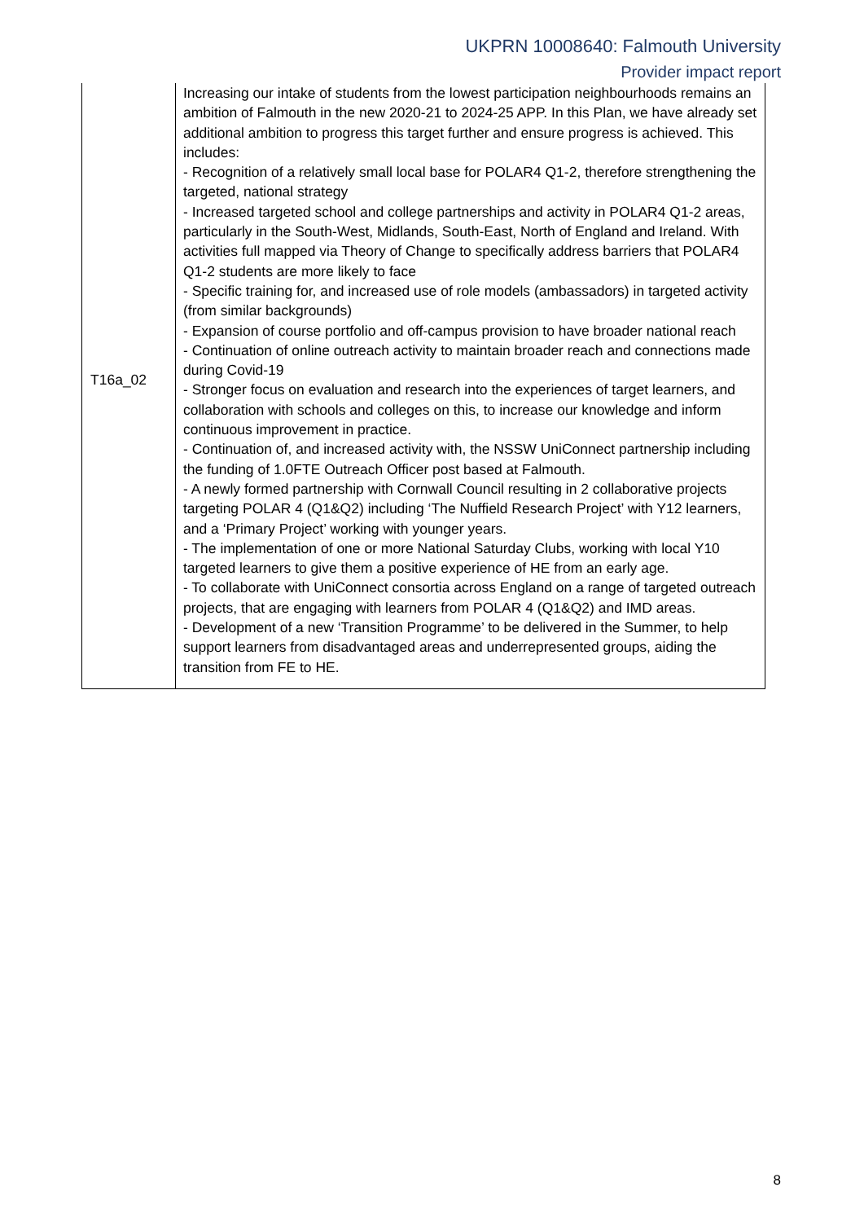UKPRN 10008640: Falmouth University
Provider impact report
| T16a_02 | Increasing our intake of students from the lowest participation neighbourhoods remains an ambition of Falmouth in the new 2020-21 to 2024-25 APP. In this Plan, we have already set additional ambition to progress this target further and ensure progress is achieved. This includes: - Recognition of a relatively small local base for POLAR4 Q1-2, therefore strengthening the targeted, national strategy - Increased targeted school and college partnerships and activity in POLAR4 Q1-2 areas, particularly in the South-West, Midlands, South-East, North of England and Ireland. With activities full mapped via Theory of Change to specifically address barriers that POLAR4 Q1-2 students are more likely to face - Specific training for, and increased use of role models (ambassadors) in targeted activity (from similar backgrounds) - Expansion of course portfolio and off-campus provision to have broader national reach - Continuation of online outreach activity to maintain broader reach and connections made during Covid-19 - Stronger focus on evaluation and research into the experiences of target learners, and collaboration with schools and colleges on this, to increase our knowledge and inform continuous improvement in practice. - Continuation of, and increased activity with, the NSSW UniConnect partnership including the funding of 1.0FTE Outreach Officer post based at Falmouth. - A newly formed partnership with Cornwall Council resulting in 2 collaborative projects targeting POLAR 4 (Q1&Q2) including ‘The Nuffield Research Project’ with Y12 learners, and a ‘Primary Project’ working with younger years. - The implementation of one or more National Saturday Clubs, working with local Y10 targeted learners to give them a positive experience of HE from an early age. - To collaborate with UniConnect consortia across England on a range of targeted outreach projects, that are engaging with learners from POLAR 4 (Q1&Q2) and IMD areas. - Development of a new ‘Transition Programme’ to be delivered in the Summer, to help support learners from disadvantaged areas and underrepresented groups, aiding the transition from FE to HE. |
8